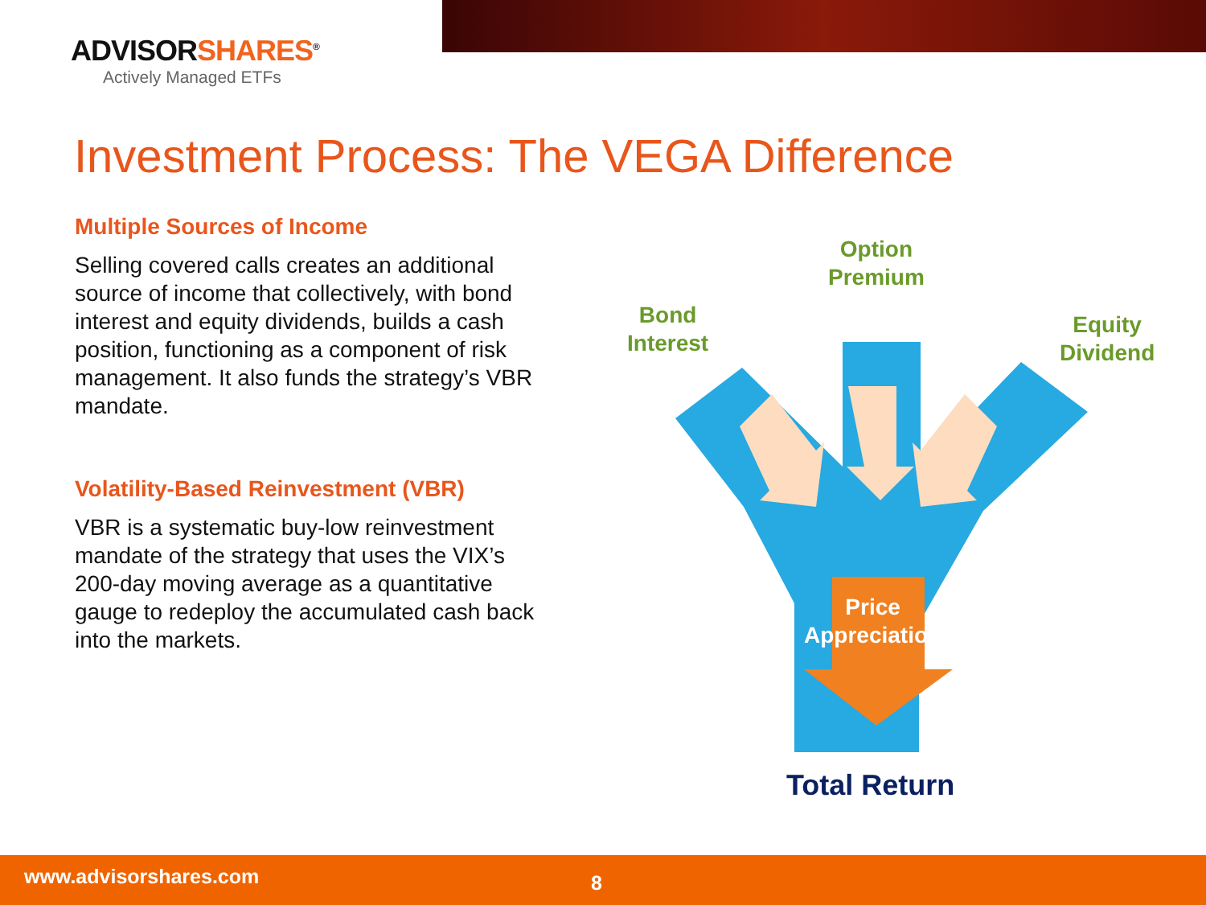ADVISORSHARES<sup>®</sup>
Actively Managed ETFs
Investment Process: The VEGA Difference
Multiple Sources of Income
Selling covered calls creates an additional source of income that collectively, with bond interest and equity dividends, builds a cash position, functioning as a component of risk management. It also funds the strategy’s VBR mandate.
Volatility-Based Reinvestment (VBR)
VBR is a systematic buy-low reinvestment mandate of the strategy that uses the VIX’s 200-day moving average as a quantitative gauge to redeploy the accumulated cash back into the markets.
Option
Premium
Bond
Interest
Equity
Dividend
Price
Appreciation
Total Return
www.advisorshares.com 8